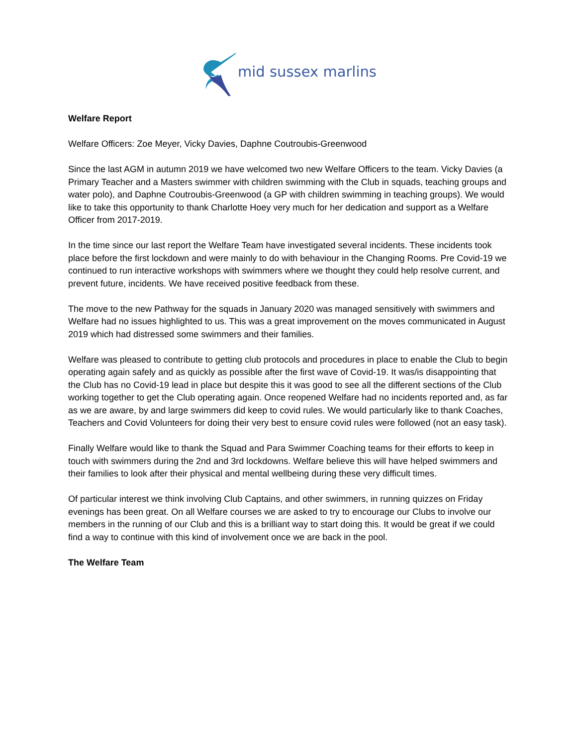mid sussex marlins
Welfare Report
Welfare Officers: Zoe Meyer, Vicky Davies, Daphne Coutroubis-Greenwood
Since the last AGM in autumn 2019 we have welcomed two new Welfare Officers to the team. Vicky Davies (a Primary Teacher and a Masters swimmer with children swimming with the Club in squads, teaching groups and water polo), and Daphne Coutroubis-Greenwood (a GP with children swimming in teaching groups). We would like to take this opportunity to thank Charlotte Hoey very much for her dedication and support as a Welfare Officer from 2017-2019.
In the time since our last report the Welfare Team have investigated several incidents. These incidents took place before the first lockdown and were mainly to do with behaviour in the Changing Rooms. Pre Covid-19 we continued to run interactive workshops with swimmers where we thought they could help resolve current, and prevent future, incidents. We have received positive feedback from these.
The move to the new Pathway for the squads in January 2020 was managed sensitively with swimmers and Welfare had no issues highlighted to us. This was a great improvement on the moves communicated in August 2019 which had distressed some swimmers and their families.
Welfare was pleased to contribute to getting club protocols and procedures in place to enable the Club to begin operating again safely and as quickly as possible after the first wave of Covid-19. It was/is disappointing that the Club has no Covid-19 lead in place but despite this it was good to see all the different sections of the Club working together to get the Club operating again. Once reopened Welfare had no incidents reported and, as far as we are aware, by and large swimmers did keep to covid rules. We would particularly like to thank Coaches, Teachers and Covid Volunteers for doing their very best to ensure covid rules were followed (not an easy task).
Finally Welfare would like to thank the Squad and Para Swimmer Coaching teams for their efforts to keep in touch with swimmers during the 2nd and 3rd lockdowns. Welfare believe this will have helped swimmers and their families to look after their physical and mental wellbeing during these very difficult times.
Of particular interest we think involving Club Captains, and other swimmers, in running quizzes on Friday evenings has been great. On all Welfare courses we are asked to try to encourage our Clubs to involve our members in the running of our Club and this is a brilliant way to start doing this. It would be great if we could find a way to continue with this kind of involvement once we are back in the pool.
The Welfare Team